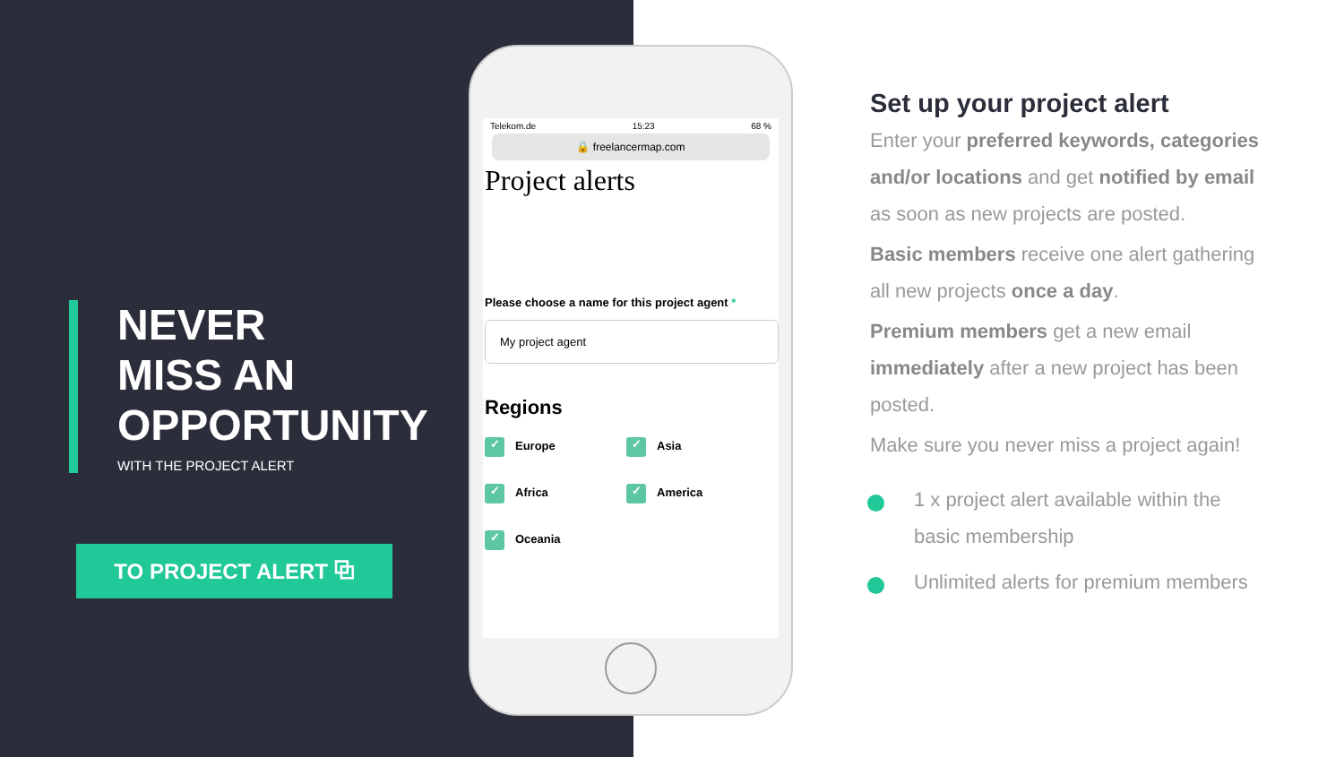NEVER
MISS AN
OPPORTUNITY
WITH THE PROJECT ALERT
TO PROJECT ALERT ⧉
Telekom.de 15:23 68 %
🔒 freelancermap.com
Project alerts
Please choose a name for this project agent *
My project agent
Regions
✓ Europe
✓ Asia
✓ Africa
✓ America
✓ Oceania
Set up your project alert
Enter your preferred keywords, categories and/or locations and get notified by email as soon as new projects are posted.
Basic members receive one alert gathering all new projects once a day.
Premium members get a new email immediately after a new project has been posted.
Make sure you never miss a project again!
1 x project alert available within the basic membership
Unlimited alerts for premium members